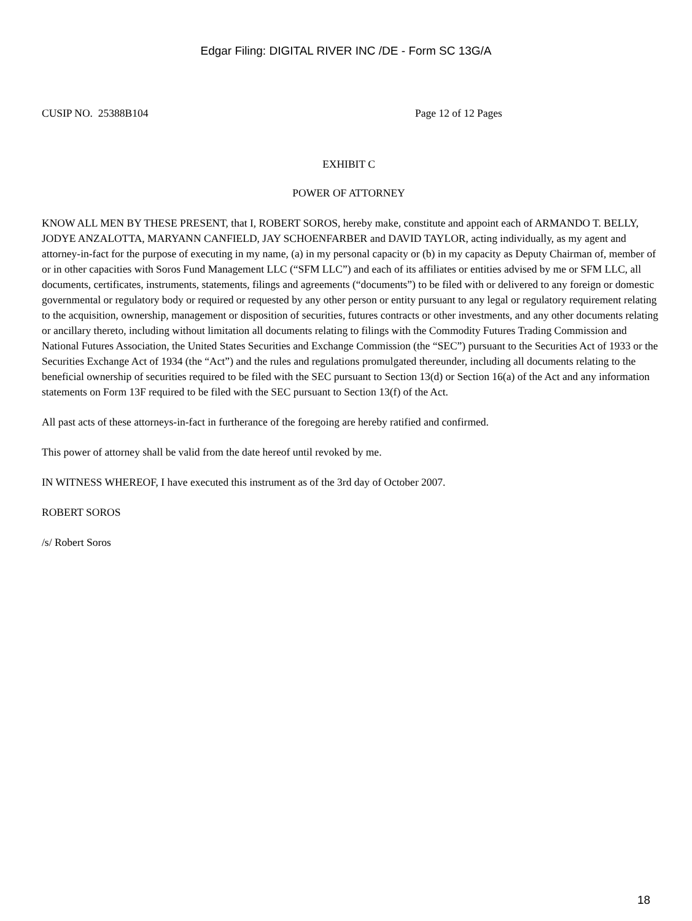Edgar Filing: DIGITAL RIVER INC /DE - Form SC 13G/A
CUSIP NO. 25388B104 Page 12 of 12 Pages
EXHIBIT C
POWER OF ATTORNEY
KNOW ALL MEN BY THESE PRESENT, that I, ROBERT SOROS, hereby make, constitute and appoint each of ARMANDO T. BELLY, JODYE ANZALOTTA, MARYANN CANFIELD, JAY SCHOENFARBER and DAVID TAYLOR, acting individually, as my agent and attorney-in-fact for the purpose of executing in my name, (a) in my personal capacity or (b) in my capacity as Deputy Chairman of, member of or in other capacities with Soros Fund Management LLC (“SFM LLC”) and each of its affiliates or entities advised by me or SFM LLC, all documents, certificates, instruments, statements, filings and agreements (“documents”) to be filed with or delivered to any foreign or domestic governmental or regulatory body or required or requested by any other person or entity pursuant to any legal or regulatory requirement relating to the acquisition, ownership, management or disposition of securities, futures contracts or other investments, and any other documents relating or ancillary thereto, including without limitation all documents relating to filings with the Commodity Futures Trading Commission and National Futures Association, the United States Securities and Exchange Commission (the “SEC”) pursuant to the Securities Act of 1933 or the Securities Exchange Act of 1934 (the “Act”) and the rules and regulations promulgated thereunder, including all documents relating to the beneficial ownership of securities required to be filed with the SEC pursuant to Section 13(d) or Section 16(a) of the Act and any information statements on Form 13F required to be filed with the SEC pursuant to Section 13(f) of the Act.
All past acts of these attorneys-in-fact in furtherance of the foregoing are hereby ratified and confirmed.
This power of attorney shall be valid from the date hereof until revoked by me.
IN WITNESS WHEREOF, I have executed this instrument as of the 3rd day of October 2007.
ROBERT SOROS
/s/ Robert Soros
18